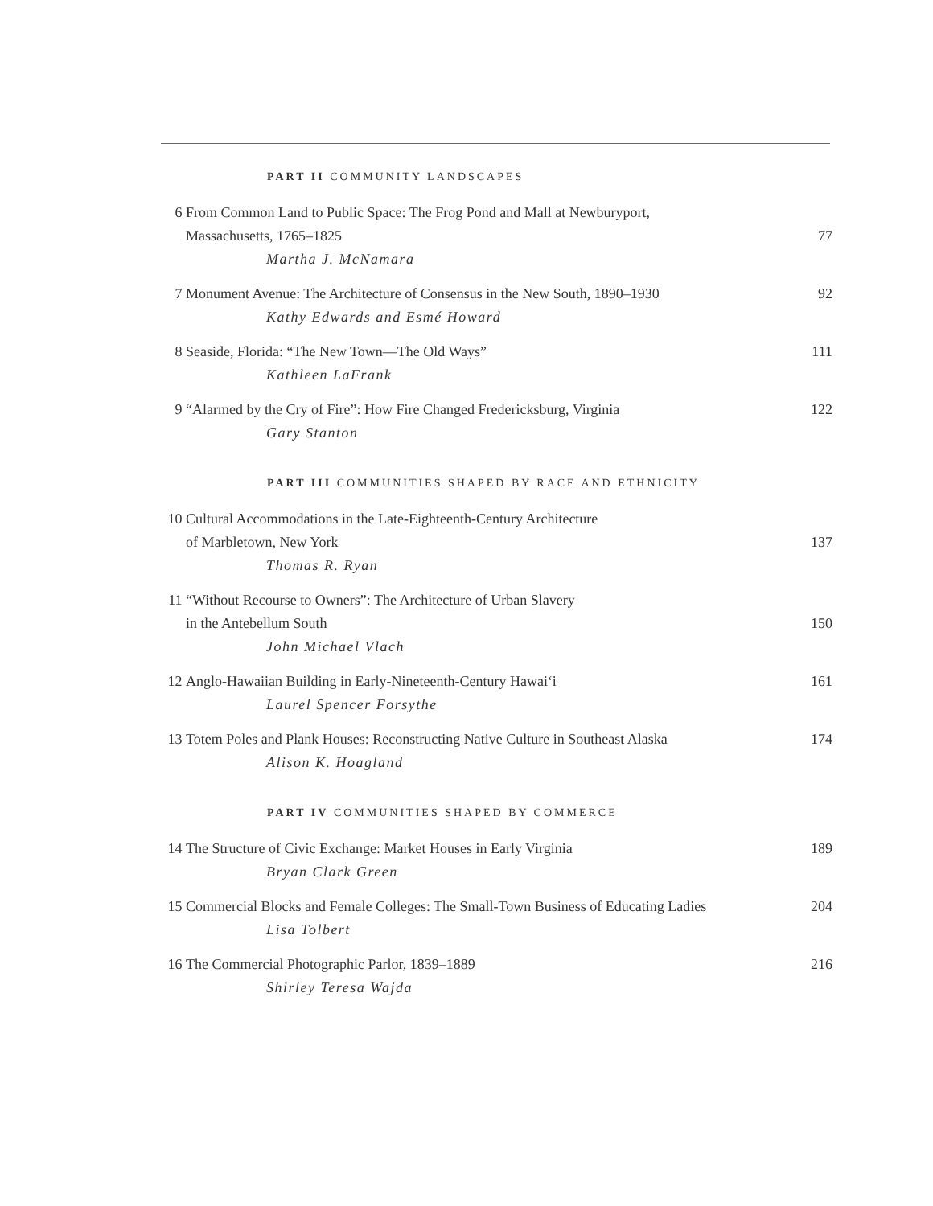PART II COMMUNITY LANDSCAPES
6 From Common Land to Public Space: The Frog Pond and Mall at Newburyport,
Massachusetts, 1765–1825
Martha J. McNamara
77
7 Monument Avenue: The Architecture of Consensus in the New South, 1890–1930
Kathy Edwards and Esmé Howard
92
8 Seaside, Florida: “The New Town—The Old Ways”
Kathleen LaFrank
111
9 “Alarmed by the Cry of Fire”: How Fire Changed Fredericksburg, Virginia
Gary Stanton
122
PART III COMMUNITIES SHAPED BY RACE AND ETHNICITY
10 Cultural Accommodations in the Late-Eighteenth-Century Architecture
of Marbletown, New York
Thomas R. Ryan
137
11 “Without Recourse to Owners”: The Architecture of Urban Slavery
in the Antebellum South
John Michael Vlach
150
12 Anglo-Hawaiian Building in Early-Nineteenth-Century Hawai‘i
Laurel Spencer Forsythe
161
13 Totem Poles and Plank Houses: Reconstructing Native Culture in Southeast Alaska
Alison K. Hoagland
174
PART IV COMMUNITIES SHAPED BY COMMERCE
14 The Structure of Civic Exchange: Market Houses in Early Virginia
Bryan Clark Green
189
15 Commercial Blocks and Female Colleges: The Small-Town Business of Educating Ladies
Lisa Tolbert
204
16 The Commercial Photographic Parlor, 1839–1889
Shirley Teresa Wajda
216